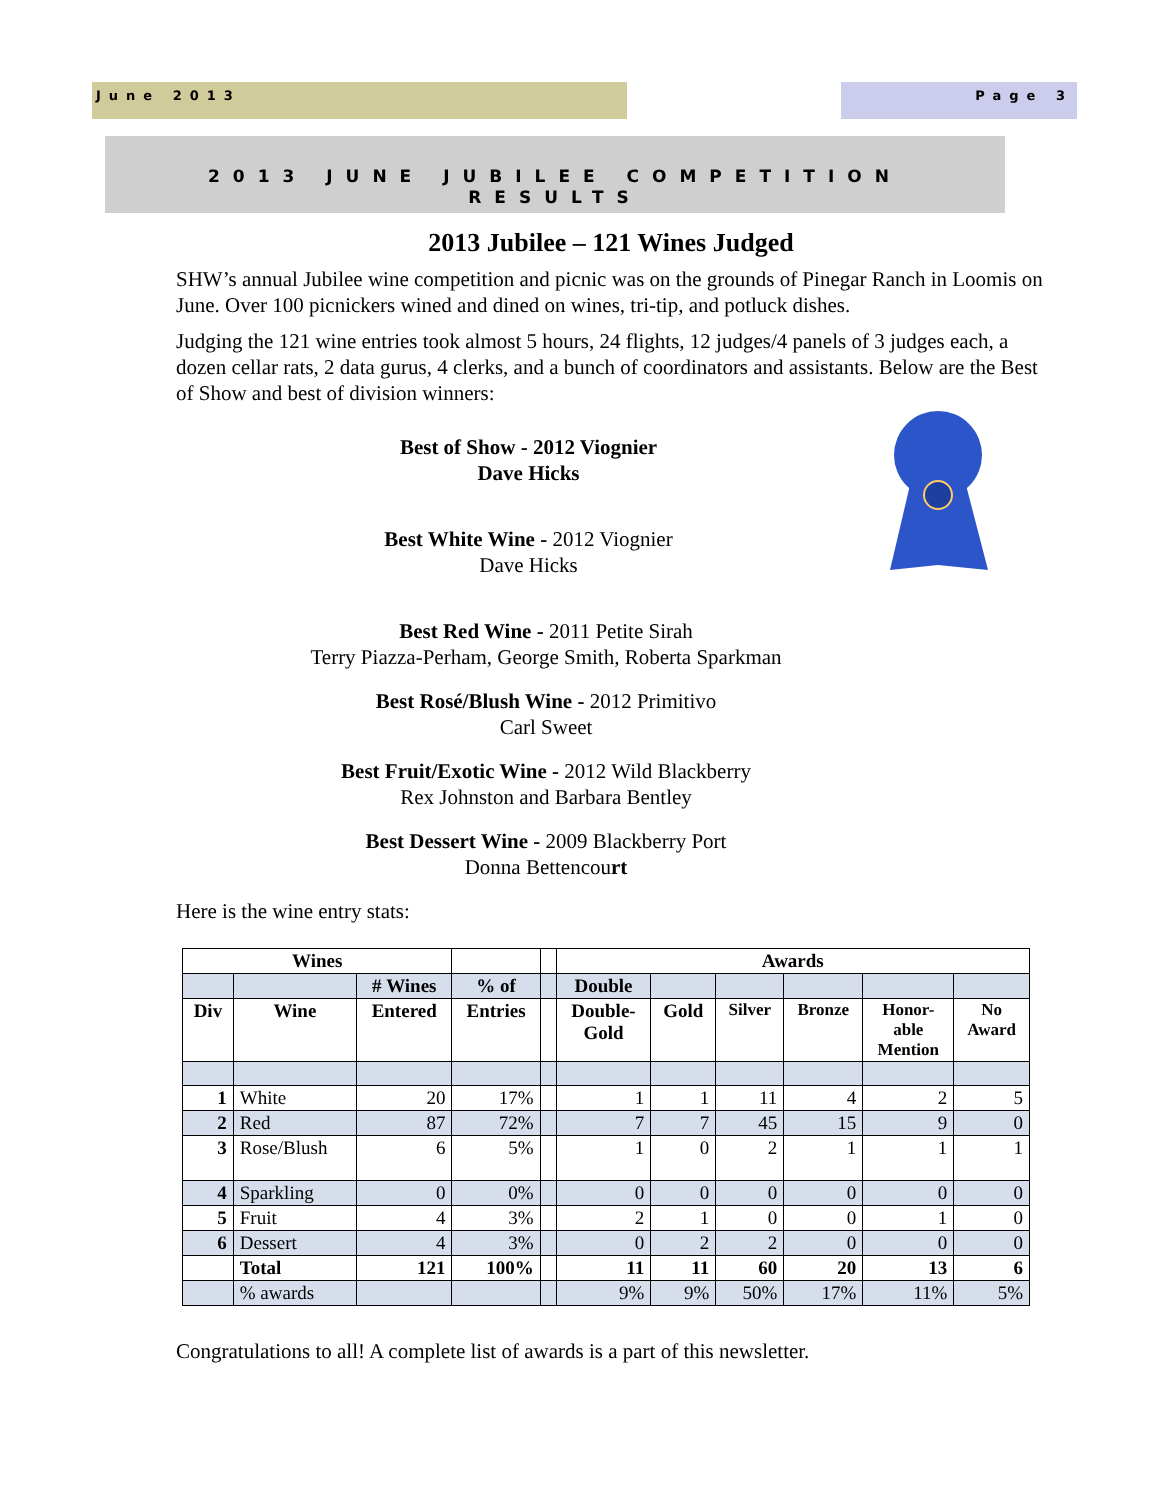June 2013 Page 3
2013 JUNE JUBILEE COMPETITION
RESULTS
2013 Jubilee – 121 Wines Judged
SHW’s annual Jubilee wine competition and picnic was on the grounds of Pinegar Ranch in Loomis on June. Over 100 picnickers wined and dined on wines, tri-tip, and potluck dishes.
Judging the 121 wine entries took almost 5 hours, 24 flights, 12 judges/4 panels of 3 judges each, a dozen cellar rats, 2 data gurus, 4 clerks, and a bunch of coordinators and assistants. Below are the Best of Show and best of division winners:
Best of Show - 2012 Viognier
Dave Hicks
Best White Wine - 2012 Viognier
Dave Hicks
Best Red Wine - 2011 Petite Sirah
Terry Piazza-Perham, George Smith, Roberta Sparkman
Best Rosé/Blush Wine - 2012 Primitivo
Carl Sweet
Best Fruit/Exotic Wine - 2012 Wild Blackberry
Rex Johnston and Barbara Bentley
Best Dessert Wine - 2009 Blackberry Port
Donna Bettencourt
Here is the wine entry stats:
| Wines | | | | | Awards | | | | | |
| --- | --- | --- | --- | --- | --- | --- | --- | --- | --- | --- |
| | | # Wines | % of | | Double | | | | | |
| Div | Wine | Entered | Entries | | Double- Gold | Gold | Silver | Bronze | Honor- able Mention | No Award |
| 1 | White | 20 | 17% | | 1 | 1 | 11 | 4 | 2 | 5 |
| 2 | Red | 87 | 72% | | 7 | 7 | 45 | 15 | 9 | 0 |
| 3 | Rose/Blush | 6 | 5% | | 1 | 0 | 2 | 1 | 1 | 1 |
| 4 | Sparkling | 0 | 0% | | 0 | 0 | 0 | 0 | 0 | 0 |
| 5 | Fruit | 4 | 3% | | 2 | 1 | 0 | 0 | 1 | 0 |
| 6 | Dessert | 4 | 3% | | 0 | 2 | 2 | 0 | 0 | 0 |
| | Total | 121 | 100% | | 11 | 11 | 60 | 20 | 13 | 6 |
| | % awards | | | | 9% | 9% | 50% | 17% | 11% | 5% |
Congratulations to all! A complete list of awards is a part of this newsletter.